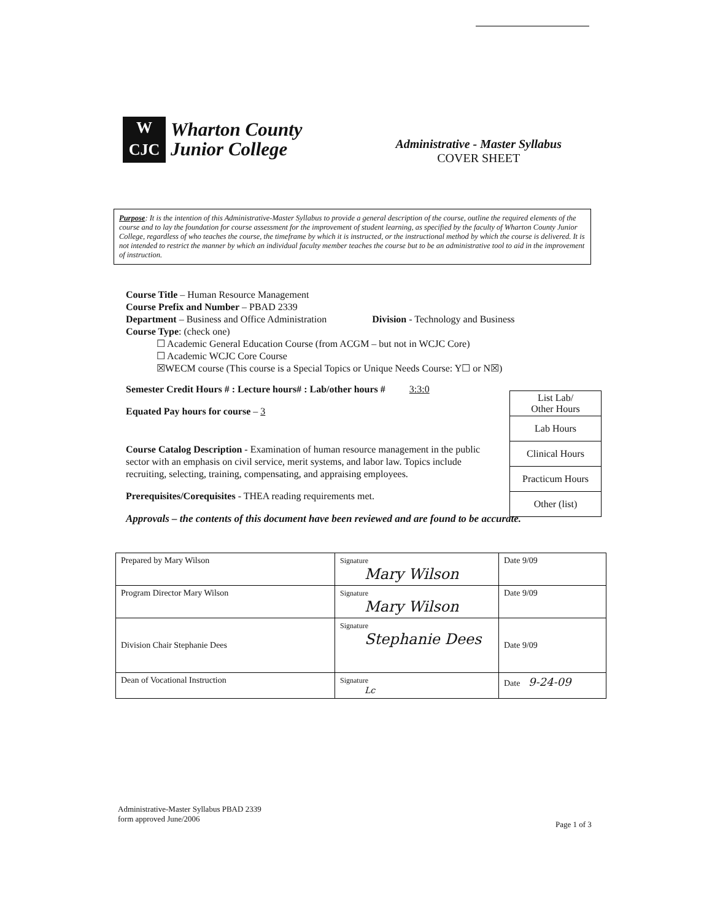W
CJC
Wharton County
Junior College
Administrative - Master Syllabus
COVER SHEET
Purpose: It is the intention of this Administrative-Master Syllabus to provide a general description of the course, outline the required elements of the course and to lay the foundation for course assessment for the improvement of student learning, as specified by the faculty of Wharton County Junior College, regardless of who teaches the course, the timeframe by which it is instructed, or the instructional method by which the course is delivered. It is not intended to restrict the manner by which an individual faculty member teaches the course but to be an administrative tool to aid in the improvement of instruction.
Course Title – Human Resource Management
Course Prefix and Number – PBAD 2339
Department – Business and Office Administration Division - Technology and Business
Course Type: (check one)
☐ Academic General Education Course (from ACGM – but not in WCJC Core)
☐ Academic WCJC Core Course
☒WECM course (This course is a Special Topics or Unique Needs Course: Y☐ or N☒)
Semester Credit Hours # : Lecture hours# : Lab/other hours # 3:3:0
Equated Pay hours for course – 3
Course Catalog Description - Examination of human resource management in the public sector with an emphasis on civil service, merit systems, and labor law. Topics include recruiting, selecting, training, compensating, and appraising employees.
Prerequisites/Corequisites - THEA reading requirements met.
Approvals – the contents of this document have been reviewed and are found to be accurate.
| List Lab/ Other Hours |
| Lab Hours |
| Clinical Hours |
| Practicum Hours |
| Other (list) |
| Prepared by Mary Wilson | Signature Mary Wilson | Date 9/09 |
| Program Director Mary Wilson | Signature Mary Wilson | Date 9/09 |
| Division Chair Stephanie Dees | Signature Stephanie Dees | Date 9/09 |
| Dean of Vocational Instruction | Signature Lc | Date 9-24-09 |
Administrative-Master Syllabus PBAD 2339
form approved June/2006
Page 1 of 3